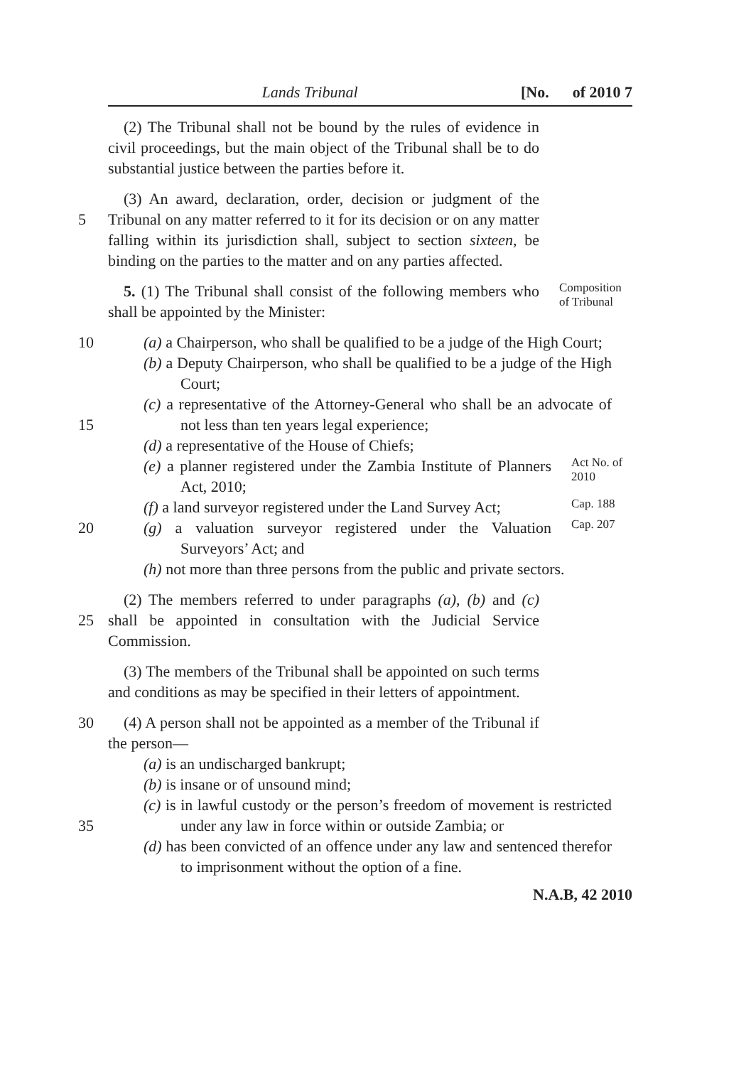Lands Tribunal [No. of 2010 7
(2) The Tribunal shall not be bound by the rules of evidence in civil proceedings, but the main object of the Tribunal shall be to do substantial justice between the parties before it.
5 (3) An award, declaration, order, decision or judgment of the Tribunal on any matter referred to it for its decision or on any matter falling within its jurisdiction shall, subject to section sixteen, be binding on the parties to the matter and on any parties affected.
5. (1) The Tribunal shall consist of the following members who shall be appointed by the Minister:
Composition of Tribunal
10 (a) a Chairperson, who shall be qualified to be a judge of the High Court;
(b) a Deputy Chairperson, who shall be qualified to be a judge of the High Court;
15 (c) a representative of the Attorney-General who shall be an advocate of not less than ten years legal experience;
(d) a representative of the House of Chiefs;
(e) a planner registered under the Zambia Institute of Planners Act, 2010;
Act No. of 2010
(f) a land surveyor registered under the Land Survey Act;
Cap. 188
20 (g) a valuation surveyor registered under the Valuation Surveyors’ Act; and
Cap. 207
(h) not more than three persons from the public and private sectors.
25 (2) The members referred to under paragraphs (a), (b) and (c) shall be appointed in consultation with the Judicial Service Commission.
(3) The members of the Tribunal shall be appointed on such terms and conditions as may be specified in their letters of appointment.
30 (4) A person shall not be appointed as a member of the Tribunal if the person—
(a) is an undischarged bankrupt;
(b) is insane or of unsound mind;
35 (c) is in lawful custody or the person’s freedom of movement is restricted under any law in force within or outside Zambia; or
(d) has been convicted of an offence under any law and sentenced therefor to imprisonment without the option of a fine.
N.A.B, 42 2010